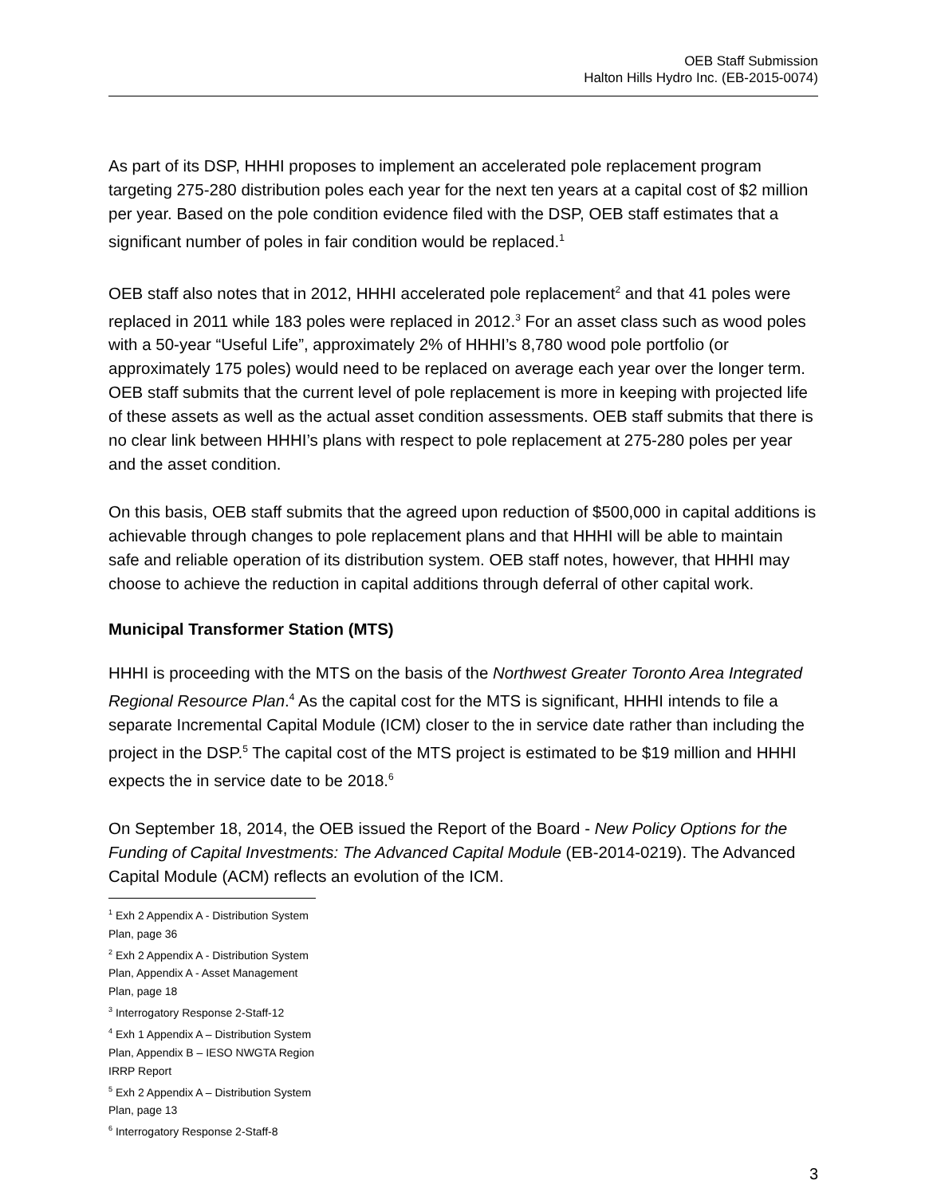OEB Staff Submission
Halton Hills Hydro Inc. (EB-2015-0074)
As part of its DSP, HHHI proposes to implement an accelerated pole replacement program targeting 275-280 distribution poles each year for the next ten years at a capital cost of $2 million per year. Based on the pole condition evidence filed with the DSP, OEB staff estimates that a significant number of poles in fair condition would be replaced.<sup>1</sup>
OEB staff also notes that in 2012, HHHI accelerated pole replacement<sup>2</sup> and that 41 poles were replaced in 2011 while 183 poles were replaced in 2012.<sup>3</sup> For an asset class such as wood poles with a 50-year “Useful Life”, approximately 2% of HHHI’s 8,780 wood pole portfolio (or approximately 175 poles) would need to be replaced on average each year over the longer term. OEB staff submits that the current level of pole replacement is more in keeping with projected life of these assets as well as the actual asset condition assessments. OEB staff submits that there is no clear link between HHHI’s plans with respect to pole replacement at 275-280 poles per year and the asset condition.
On this basis, OEB staff submits that the agreed upon reduction of $500,000 in capital additions is achievable through changes to pole replacement plans and that HHHI will be able to maintain safe and reliable operation of its distribution system. OEB staff notes, however, that HHHI may choose to achieve the reduction in capital additions through deferral of other capital work.
Municipal Transformer Station (MTS)
HHHI is proceeding with the MTS on the basis of the Northwest Greater Toronto Area Integrated Regional Resource Plan.<sup>4</sup> As the capital cost for the MTS is significant, HHHI intends to file a separate Incremental Capital Module (ICM) closer to the in service date rather than including the project in the DSP.<sup>5</sup> The capital cost of the MTS project is estimated to be $19 million and HHHI expects the in service date to be 2018.<sup>6</sup>
On September 18, 2014, the OEB issued the Report of the Board - New Policy Options for the Funding of Capital Investments: The Advanced Capital Module (EB-2014-0219). The Advanced Capital Module (ACM) reflects an evolution of the ICM.
<sup>1</sup> Exh 2 Appendix A - Distribution System Plan, page 36
<sup>2</sup> Exh 2 Appendix A - Distribution System Plan, Appendix A - Asset Management Plan, page 18
<sup>3</sup> Interrogatory Response 2-Staff-12
<sup>4</sup> Exh 1 Appendix A – Distribution System Plan, Appendix B – IESO NWGTA Region IRRP Report
<sup>5</sup> Exh 2 Appendix A – Distribution System Plan, page 13
<sup>6</sup> Interrogatory Response 2-Staff-8
3